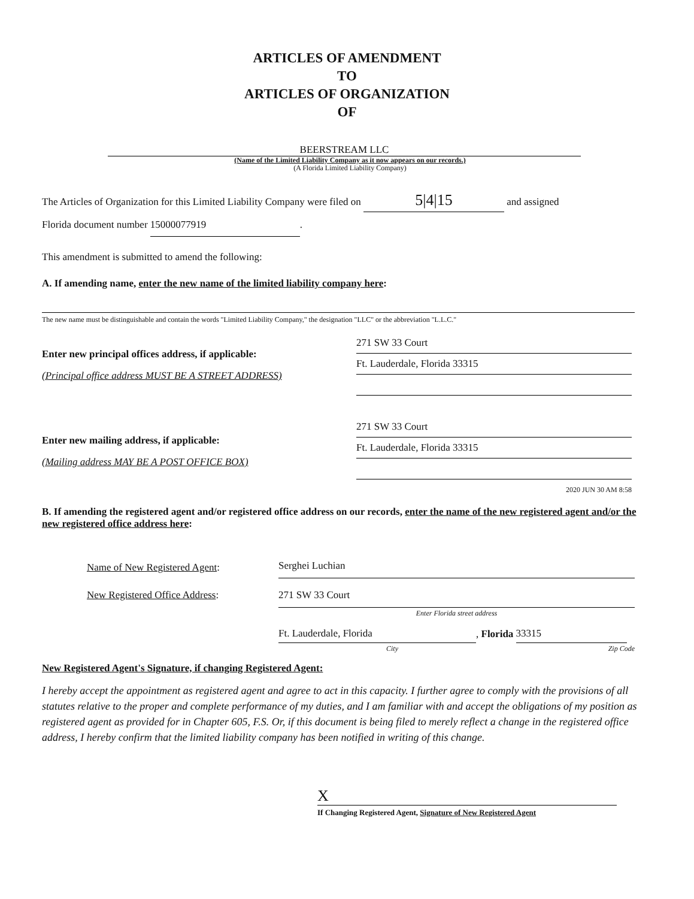ARTICLES OF AMENDMENT
TO
ARTICLES OF ORGANIZATION
OF
BEERSTREAM LLC
(Name of the Limited Liability Company as it now appears on our records.)
(A Florida Limited Liability Company)
The Articles of Organization for this Limited Liability Company were filed on 5|4|15 and assigned
Florida document number 15000077919.
This amendment is submitted to amend the following:
A. If amending name, enter the new name of the limited liability company here:
The new name must be distinguishable and contain the words "Limited Liability Company," the designation "LLC" or the abbreviation "L.L.C."
Enter new principal offices address, if applicable:
(Principal office address MUST BE A STREET ADDRESS)
Enter new mailing address, if applicable:
(Mailing address MAY BE A POST OFFICE BOX)
271 SW 33 Court
Ft. Lauderdale, Florida 33315
271 SW 33 Court
Ft. Lauderdale, Florida 33315
2020 JUN 30 AM 8:58
B. If amending the registered agent and/or registered office address on our records, enter the name of the new registered agent and/or the new registered office address here:
Name of New Registered Agent:
New Registered Office Address:
Serghei Luchian
271 SW 33 Court
Enter Florida street address
Ft. Lauderdale, Florida, Florida 33315
City Zip Code
New Registered Agent's Signature, if changing Registered Agent:
I hereby accept the appointment as registered agent and agree to act in this capacity. I further agree to comply with the provisions of all statutes relative to the proper and complete performance of my duties, and I am familiar with and accept the obligations of my position as registered agent as provided for in Chapter 605, F.S. Or, if this document is being filed to merely reflect a change in the registered office address, I hereby confirm that the limited liability company has been notified in writing of this change.
X
If Changing Registered Agent, Signature of New Registered Agent